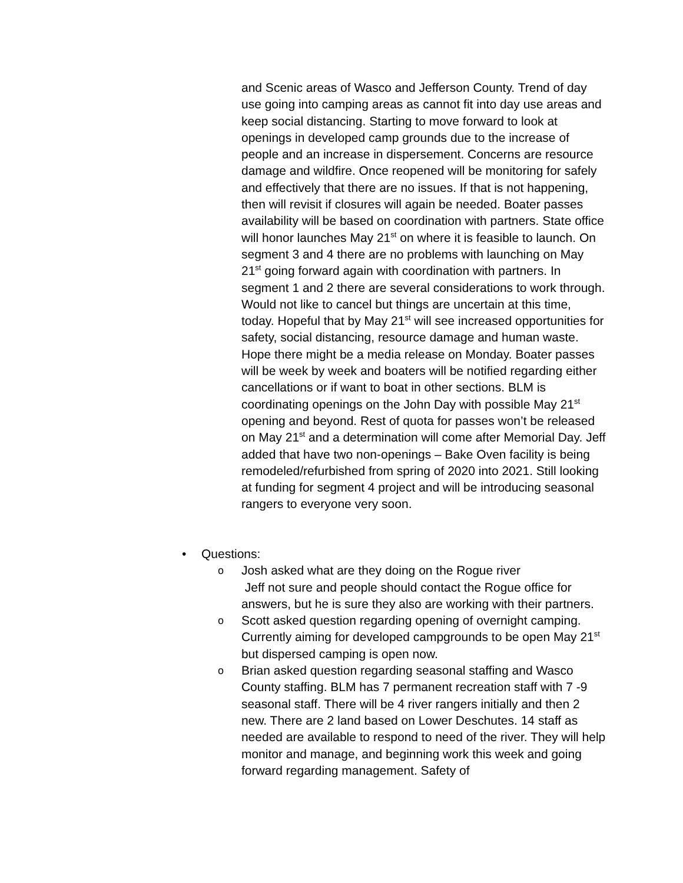and Scenic areas of Wasco and Jefferson County. Trend of day use going into camping areas as cannot fit into day use areas and keep social distancing. Starting to move forward to look at openings in developed camp grounds due to the increase of people and an increase in dispersement. Concerns are resource damage and wildfire. Once reopened will be monitoring for safely and effectively that there are no issues. If that is not happening, then will revisit if closures will again be needed. Boater passes availability will be based on coordination with partners. State office will honor launches May 21<sup>st</sup> on where it is feasible to launch. On segment 3 and 4 there are no problems with launching on May 21<sup>st</sup> going forward again with coordination with partners. In segment 1 and 2 there are several considerations to work through. Would not like to cancel but things are uncertain at this time, today. Hopeful that by May 21<sup>st</sup> will see increased opportunities for safety, social distancing, resource damage and human waste. Hope there might be a media release on Monday. Boater passes will be week by week and boaters will be notified regarding either cancellations or if want to boat in other sections. BLM is coordinating openings on the John Day with possible May 21<sup>st</sup> opening and beyond. Rest of quota for passes won’t be released on May 21<sup>st</sup> and a determination will come after Memorial Day. Jeff added that have two non-openings – Bake Oven facility is being remodeled/refurbished from spring of 2020 into 2021. Still looking at funding for segment 4 project and will be introducing seasonal rangers to everyone very soon.
• Questions:
o Josh asked what are they doing on the Rogue river
Jeff not sure and people should contact the Rogue office for answers, but he is sure they also are working with their partners.
o Scott asked question regarding opening of overnight camping. Currently aiming for developed campgrounds to be open May 21<sup>st</sup> but dispersed camping is open now.
o Brian asked question regarding seasonal staffing and Wasco County staffing. BLM has 7 permanent recreation staff with 7 -9 seasonal staff. There will be 4 river rangers initially and then 2 new. There are 2 land based on Lower Deschutes. 14 staff as needed are available to respond to need of the river. They will help monitor and manage, and beginning work this week and going forward regarding management. Safety of